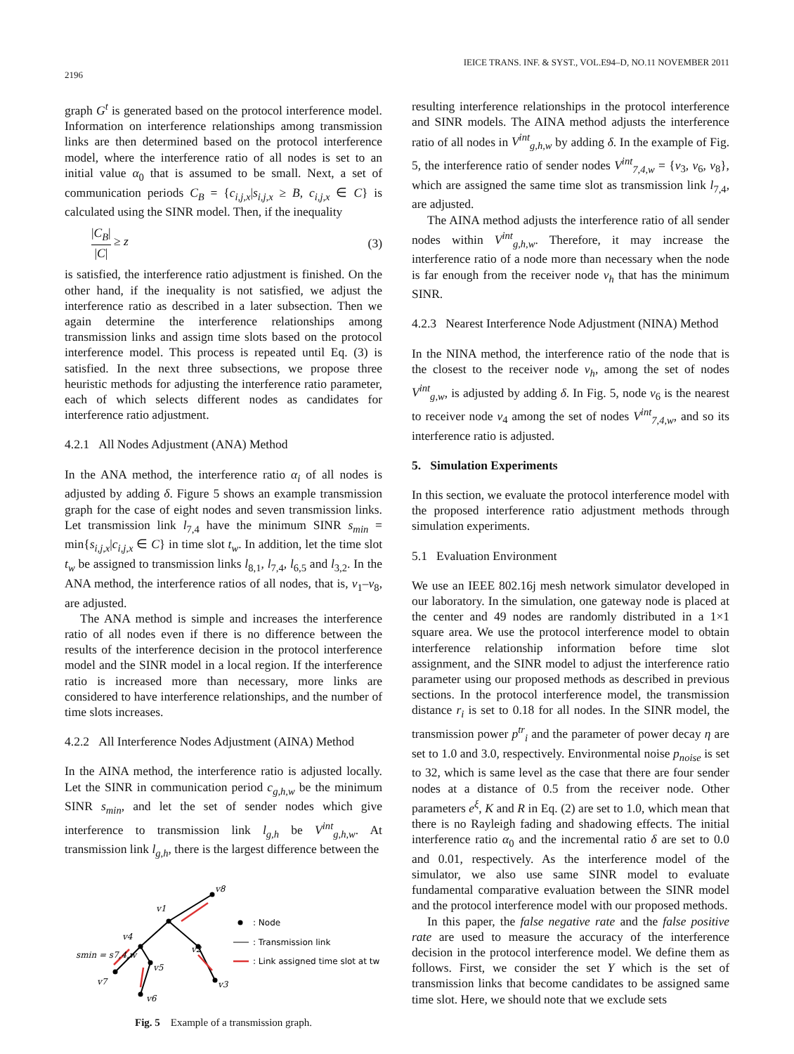2196 IEICE TRANS. INF. & SYST., VOL.E94–D, NO.11 NOVEMBER 2011
graph G<sup>t</sup> is generated based on the protocol interference model. Information on interference relationships among transmission links are then determined based on the protocol interference model, where the interference ratio of all nodes is set to an initial value α<sub>0</sub> that is assumed to be small. Next, a set of communication periods C<sub>B</sub> = {c<sub>i,j,x</sub>|s<sub>i,j,x</sub> ≥ B, c<sub>i,j,x</sub> ∈ C} is calculated using the SINR model. Then, if the inequality
|C<sub>B</sub>| |C| ≥ z (3)
is satisfied, the interference ratio adjustment is finished. On the other hand, if the inequality is not satisfied, we adjust the interference ratio as described in a later subsection. Then we again determine the interference relationships among transmission links and assign time slots based on the protocol interference model. This process is repeated until Eq. (3) is satisfied. In the next three subsections, we propose three heuristic methods for adjusting the interference ratio parameter, each of which selects different nodes as candidates for interference ratio adjustment.
4.2.1 All Nodes Adjustment (ANA) Method
In the ANA method, the interference ratio α<sub>i</sub> of all nodes is adjusted by adding δ. Figure 5 shows an example transmission graph for the case of eight nodes and seven transmission links. Let transmission link l<sub>7,4</sub> have the minimum SINR s<sub>min</sub> = min{s<sub>i,j,x</sub>|c<sub>i,j,x</sub> ∈ C} in time slot t<sub>w</sub>. In addition, let the time slot t<sub>w</sub> be assigned to transmission links l<sub>8,1</sub>, l<sub>7,4</sub>, l<sub>6,5</sub> and l<sub>3,2</sub>. In the ANA method, the interference ratios of all nodes, that is, v<sub>1</sub>–v<sub>8</sub>, are adjusted.
The ANA method is simple and increases the interference ratio of all nodes even if there is no difference between the results of the interference decision in the protocol interference model and the SINR model in a local region. If the interference ratio is increased more than necessary, more links are considered to have interference relationships, and the number of time slots increases.
4.2.2 All Interference Nodes Adjustment (AINA) Method
In the AINA method, the interference ratio is adjusted locally. Let the SINR in communication period c<sub>g,h,w</sub> be the minimum SINR s<sub>min</sub>, and let the set of sender nodes which give interference to transmission link l<sub>g,h</sub> be V<sup>int</sup><sub>g,h,w</sub>. At transmission link l<sub>g,h</sub>, there is the largest difference between the
v8
v1
v4
v2
v5
v7
v6
v3
smin = s7,4,w
: Node
: Transmission link
: Link assigned time slot at tw
Fig. 5 Example of a transmission graph.
resulting interference relationships in the protocol interference and SINR models. The AINA method adjusts the interference ratio of all nodes in V<sup>int</sup><sub>g,h,w</sub> by adding δ. In the example of Fig. 5, the interference ratio of sender nodes V<sup>int</sup><sub>7,4,w</sub> = {v<sub>3</sub>, v<sub>6</sub>, v<sub>8</sub>}, which are assigned the same time slot as transmission link l<sub>7,4</sub>, are adjusted.
The AINA method adjusts the interference ratio of all sender nodes within V<sup>int</sup><sub>g,h,w</sub>. Therefore, it may increase the interference ratio of a node more than necessary when the node is far enough from the receiver node v<sub>h</sub> that has the minimum SINR.
4.2.3 Nearest Interference Node Adjustment (NINA) Method
In the NINA method, the interference ratio of the node that is the closest to the receiver node v<sub>h</sub>, among the set of nodes V<sup>int</sup><sub>g,w</sub>, is adjusted by adding δ. In Fig. 5, node v<sub>6</sub> is the nearest to receiver node v<sub>4</sub> among the set of nodes V<sup>int</sup><sub>7,4,w</sub>, and so its interference ratio is adjusted.
5. Simulation Experiments
In this section, we evaluate the protocol interference model with the proposed interference ratio adjustment methods through simulation experiments.
5.1 Evaluation Environment
We use an IEEE 802.16j mesh network simulator developed in our laboratory. In the simulation, one gateway node is placed at the center and 49 nodes are randomly distributed in a 1×1 square area. We use the protocol interference model to obtain interference relationship information before time slot assignment, and the SINR model to adjust the interference ratio parameter using our proposed methods as described in previous sections. In the protocol interference model, the transmission distance r<sub>i</sub> is set to 0.18 for all nodes. In the SINR model, the transmission power p<sup>tr</sup><sub>i</sub> and the parameter of power decay η are set to 1.0 and 3.0, respectively. Environmental noise p<sub>noise</sub> is set to 32, which is same level as the case that there are four sender nodes at a distance of 0.5 from the receiver node. Other parameters e<sup>ξ</sup>, K and R in Eq. (2) are set to 1.0, which mean that there is no Rayleigh fading and shadowing effects. The initial interference ratio α<sub>0</sub> and the incremental ratio δ are set to 0.0 and 0.01, respectively. As the interference model of the simulator, we also use same SINR model to evaluate fundamental comparative evaluation between the SINR model and the protocol interference model with our proposed methods.
In this paper, the false negative rate and the false positive rate are used to measure the accuracy of the interference decision in the protocol interference model. We define them as follows. First, we consider the set Y which is the set of transmission links that become candidates to be assigned same time slot. Here, we should note that we exclude sets